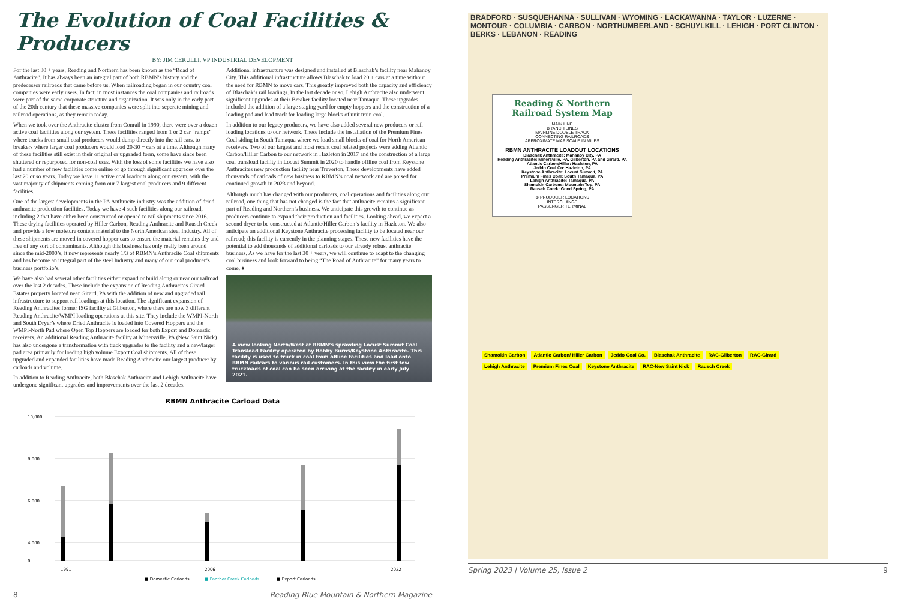The Evolution of Coal Facilities & Producers
BY: JIM CERULLI, VP INDUSTRIAL DEVELOPMENT
For the last 30 + years, Reading and Northern has been known as the “Road of Anthracite”. It has always been an integral part of both RBMN’s history and the predecessor railroads that came before us. When railroading began in our country coal companies were early users. In fact, in most instances the coal companies and railroads were part of the same corporate structure and organization. It was only in the early part of the 20th century that these massive companies were split into seperate mining and railroad operations, as they remain today.
When we took over the Anthracite cluster from Conrail in 1990, there were over a dozen active coal facilities along our system. These facilities ranged from 1 or 2 car “ramps” where trucks from small coal producers would dump directly into the rail cars, to breakers where larger coal producers would load 20-30 + cars at a time. Although many of these facilities still exist in their original or upgraded form, some have since been shuttered or repurposed for non-coal uses. With the loss of some facilities we have also had a number of new facilities come online or go through significant upgrades over the last 20 or so years. Today we have 11 active coal loadouts along our system, with the vast majority of shipments coming from our 7 largest coal producers and 9 different facilities.
One of the largest developments in the PA Anthracite industry was the addition of dried anthracite production facilities. Today we have 4 such facilities along our railroad, including 2 that have either been constructed or opened to rail shipments since 2016. These drying facilities operated by Hiller Carbon, Reading Anthracite and Rausch Creek and provide a low moisture content material to the North American steel Industry. All of these shipments are moved in covered hopper cars to ensure the material remains dry and free of any sort of contaminants. Although this business has only really been around since the mid-2000’s, it now represents nearly 1/3 of RBMN’s Anthracite Coal shipments and has become an integral part of the steel Industry and many of our coal producer’s business portfolio’s.
We have also had several other facilities either expand or build along or near our railroad over the last 2 decades. These include the expansion of Reading Anthracites Girard Estates property located near Girard, PA with the addition of new and upgraded rail infrastructure to support rail loadings at this location. The significant expansion of Reading Anthracites former ISG facility at Gilberton, where there are now 3 different Reading Anthracite/WMPI loading operations at this site. They include the WMPI-North and South Dryer’s where Dried Anthracite is loaded into Covered Hoppers and the WMPI-North Pad where Open Top Hoppers are loaded for both Export and Domestic receivers. An additional Reading Anthracite facility at Minersville, PA (New Saint Nick) has also undergone a transformation with track upgrades to the facility and a new/larger pad area primarily for loading high volume Export Coal shipments. All of these upgraded and expanded facilities have made Reading Anthracite our largest producer by carloads and volume.
In addition to Reading Anthracite, both Blaschak Anthracite and Lehigh Anthracite have undergone significant upgrades and improvements over the last 2 decades.
Additional infrastructure was designed and installed at Blaschak’s facility near Mahanoy City. This additional infrastructure allows Blaschak to load 20 + cars at a time without the need for RBMN to move cars. This greatly improved both the capacity and efficiency of Blaschak’s rail loadings. In the last decade or so, Lehigh Anthracite also underwent significant upgrades at their Breaker facility located near Tamaqua. These upgrades included the addition of a large staging yard for empty hoppers and the construction of a loading pad and lead track for loading large blocks of unit train coal.
In addition to our legacy producers, we have also added several new producers or rail loading locations to our network. These include the installation of the Premium Fines Coal siding in South Tamaqua where we load small blocks of coal for North American receivers. Two of our largest and most recent coal related projects were adding Atlantic Carbon/Hiller Carbon to our network in Hazleton in 2017 and the construction of a large coal transload facility in Locust Summit in 2020 to handle offline coal from Keystone Anthracites new production facility near Treverton. These developments have added thousands of carloads of new business to RBMN’s coal network and are poised for continued growth in 2023 and beyond.
Although much has changed with our producers, coal operations and facilities along our railroad, one thing that has not changed is the fact that anthracite remains a significant part of Reading and Northern’s business. We anticipate this growth to continue as producers continue to expand their production and facilities. Looking ahead, we expect a second dryer to be constructed at Atlantic/Hiller Carbon’s facility in Hazleton. We also anticipate an additional Keystone Anthracite processing facility to be located near our railroad; this facility is currently in the planning stages. These new facilities have the potential to add thousands of additional carloads to our already robust anthracite business. As we have for the last 30 + years, we will continue to adapt to the changing coal business and look forward to being “The Road of Anthracite” for many years to come. ♦
A view looking North/West at RBMN’s sprawling Locust Summit Coal Transload Facility operated by Bobby Burns/Keystone Anthracite. This facility is used to truck in coal from offline facilities and load onto RBMN railcars to various rail customers. In this view the first few truckloads of coal can be seen arriving at the facility in early July 2021.
RBMN Anthracite Carload Data
10,000
8,000
6,000
4,000
0
1991
2006
2022
■ Domestic Carloads
■ Panther Creek Carloads
■ Export Carloads
8 Reading Blue Mountain & Northern Magazine
BRADFORD · SUSQUEHANNA · SULLIVAN · WYOMING · LACKAWANNA · TAYLOR · LUZERNE · MONTOUR · COLUMBIA · CARBON · NORTHUMBERLAND · SCHUYLKILL · LEHIGH · PORT CLINTON · BERKS · LEBANON · READING
Reading & Northern Railroad System Map
MAIN LINE
BRANCH LINES
MAINLINE DOUBLE TRACK
CONNECTING RAILROADS
APPROXIMATE MAP SCALE IN MILES
RBMN ANTHRACITE LOADOUT LOCATIONS
Blaschak Anthracite: Mahanoy City, PA
Reading Anthracite: Minersville, PA, Gilberton, PA and Girard, PA
Atlantic Carbon/Hiller: Hazleton, PA
Jeddo Coal Co: Hazleton, PA
Keystone Anthracite: Locust Summit, PA
Premium Fines Coal: South Tamaqua, PA
Lehigh Anthracite: Tamaqua, PA
Shamokin Carbons: Mountain Top, PA
Rausch Creek: Good Spring, PA
⊕ PRODUCER LOCATIONS
INTERCHANGE
PASSENGER TERMINAL
Shamokin Carbon Atlantic Carbon/ Hiller Carbon Jeddo Coal Co. Blaschak Anthracite RAC-Gilberton RAC-Girard Lehigh Anthracite Premium Fines Coal Keystone Anthracite RAC-New Saint Nick Rausch Creek
Spring 2023 | Volume 25, Issue 2 9